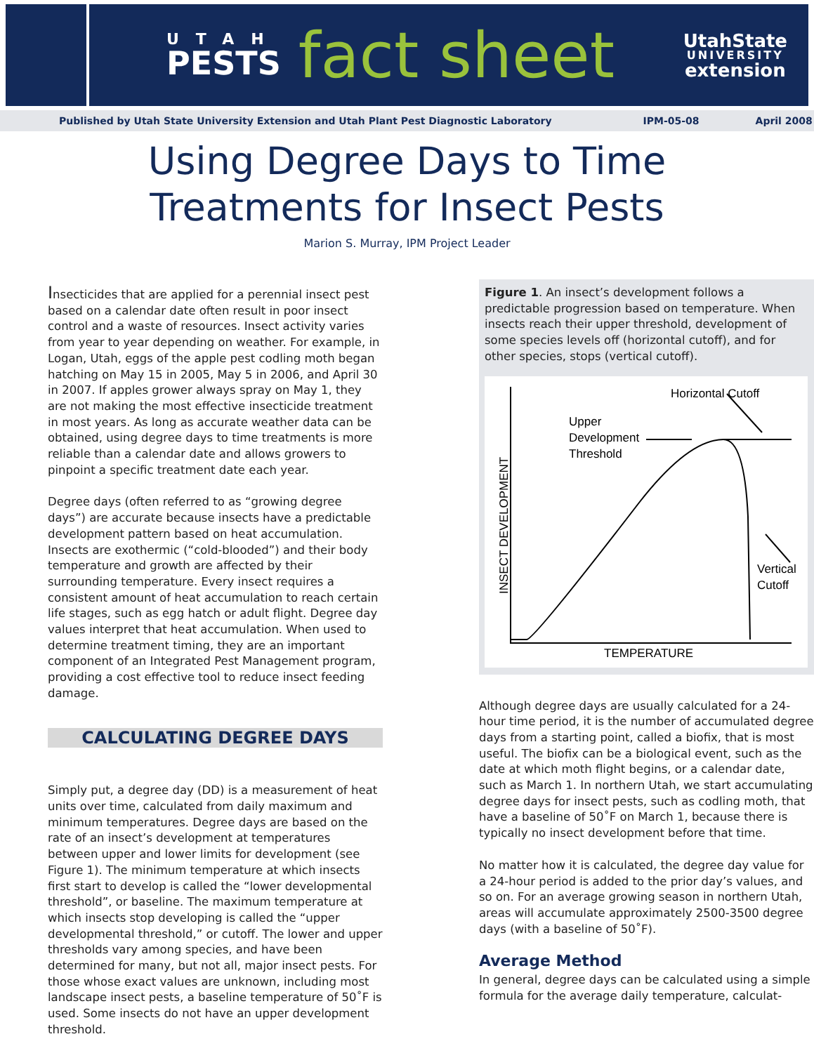UTAH
PESTS
fact sheet
UtahState
UNIVERSITY
extension
Published by Utah State University Extension and Utah Plant Pest Diagnostic Laboratory IPM-05-08 April 2008
Using Degree Days to Time
Treatments for Insect Pests
Marion S. Murray, IPM Project Leader
Insecticides that are applied for a perennial insect pest based on a calendar date often result in poor insect control and a waste of resources. Insect activity varies from year to year depending on weather. For example, in Logan, Utah, eggs of the apple pest codling moth began hatching on May 15 in 2005, May 5 in 2006, and April 30 in 2007. If apples grower always spray on May 1, they are not making the most effective insecticide treatment in most years. As long as accurate weather data can be obtained, using degree days to time treatments is more reliable than a calendar date and allows growers to pinpoint a specific treatment date each year.
Degree days (often referred to as “growing degree days”) are accurate because insects have a predictable development pattern based on heat accumulation. Insects are exothermic (“cold-blooded”) and their body temperature and growth are affected by their surrounding temperature. Every insect requires a consistent amount of heat accumulation to reach certain life stages, such as egg hatch or adult flight. Degree day values interpret that heat accumulation. When used to determine treatment timing, they are an important component of an Integrated Pest Management program, providing a cost effective tool to reduce insect feeding damage.
CALCULATING DEGREE DAYS
Simply put, a degree day (DD) is a measurement of heat units over time, calculated from daily maximum and minimum temperatures. Degree days are based on the rate of an insect’s development at temperatures between upper and lower limits for development (see Figure 1). The minimum temperature at which insects first start to develop is called the “lower developmental threshold”, or baseline. The maximum temperature at which insects stop developing is called the “upper developmental threshold,” or cutoff. The lower and upper thresholds vary among species, and have been determined for many, but not all, major insect pests. For those whose exact values are unknown, including most landscape insect pests, a baseline temperature of 50˚F is used. Some insects do not have an upper development threshold.
Figure 1. An insect’s development follows a predictable progression based on temperature. When insects reach their upper threshold, development of some species levels off (horizontal cutoff), and for other species, stops (vertical cutoff).
Horizontal Cutoff
Upper
Development
Threshold
Vertical
Cutoff
TEMPERATURE
INSECT DEVELOPMENT
Although degree days are usually calculated for a 24-hour time period, it is the number of accumulated degree days from a starting point, called a biofix, that is most useful. The biofix can be a biological event, such as the date at which moth flight begins, or a calendar date, such as March 1. In northern Utah, we start accumulating degree days for insect pests, such as codling moth, that have a baseline of 50˚F on March 1, because there is typically no insect development before that time.
No matter how it is calculated, the degree day value for a 24-hour period is added to the prior day’s values, and so on. For an average growing season in northern Utah, areas will accumulate approximately 2500-3500 degree days (with a baseline of 50˚F).
Average Method
In general, degree days can be calculated using a simple formula for the average daily temperature, calculat-